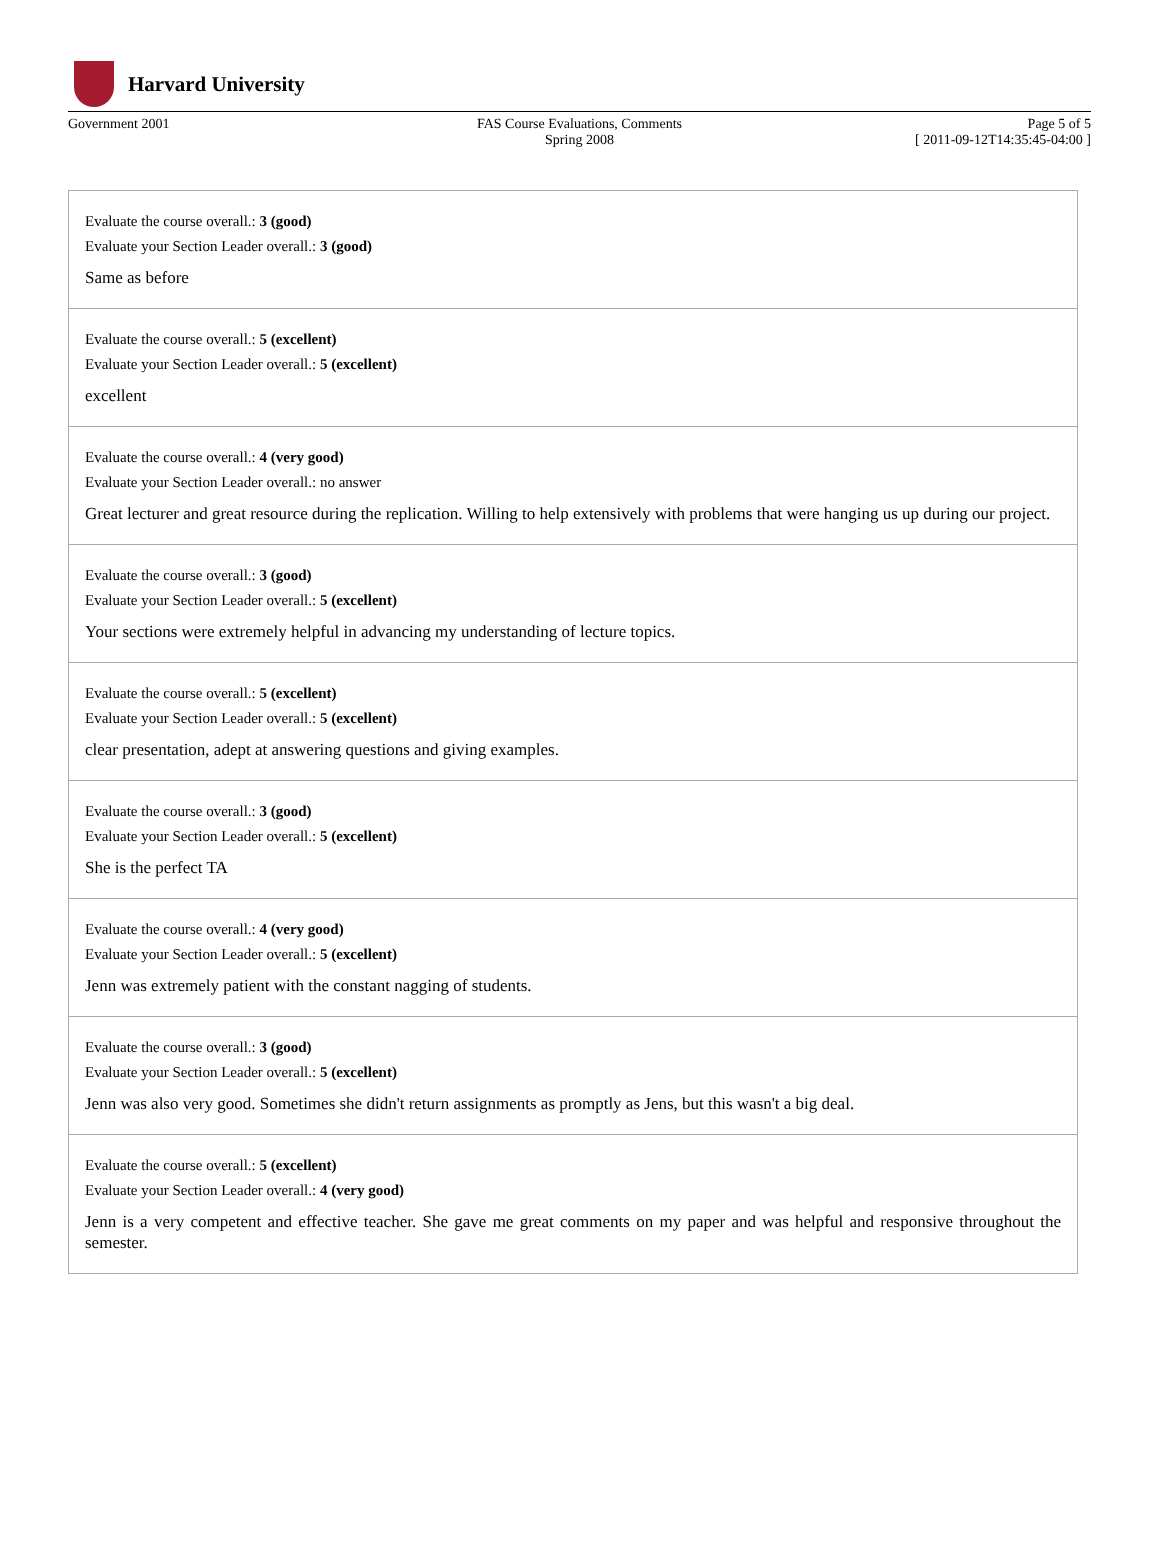Harvard University
Government 2001 FAS Course Evaluations, Comments
Spring 2008
Page 5 of 5
[ 2011-09-12T14:35:45-04:00 ]
Evaluate the course overall.: 3 (good)
Evaluate your Section Leader overall.: 3 (good)
Same as before
Evaluate the course overall.: 5 (excellent)
Evaluate your Section Leader overall.: 5 (excellent)
excellent
Evaluate the course overall.: 4 (very good)
Evaluate your Section Leader overall.: no answer
Great lecturer and great resource during the replication. Willing to help extensively with problems that were hanging us up during our project.
Evaluate the course overall.: 3 (good)
Evaluate your Section Leader overall.: 5 (excellent)
Your sections were extremely helpful in advancing my understanding of lecture topics.
Evaluate the course overall.: 5 (excellent)
Evaluate your Section Leader overall.: 5 (excellent)
clear presentation, adept at answering questions and giving examples.
Evaluate the course overall.: 3 (good)
Evaluate your Section Leader overall.: 5 (excellent)
She is the perfect TA
Evaluate the course overall.: 4 (very good)
Evaluate your Section Leader overall.: 5 (excellent)
Jenn was extremely patient with the constant nagging of students.
Evaluate the course overall.: 3 (good)
Evaluate your Section Leader overall.: 5 (excellent)
Jenn was also very good. Sometimes she didn't return assignments as promptly as Jens, but this wasn't a big deal.
Evaluate the course overall.: 5 (excellent)
Evaluate your Section Leader overall.: 4 (very good)
Jenn is a very competent and effective teacher. She gave me great comments on my paper and was helpful and responsive throughout the semester.